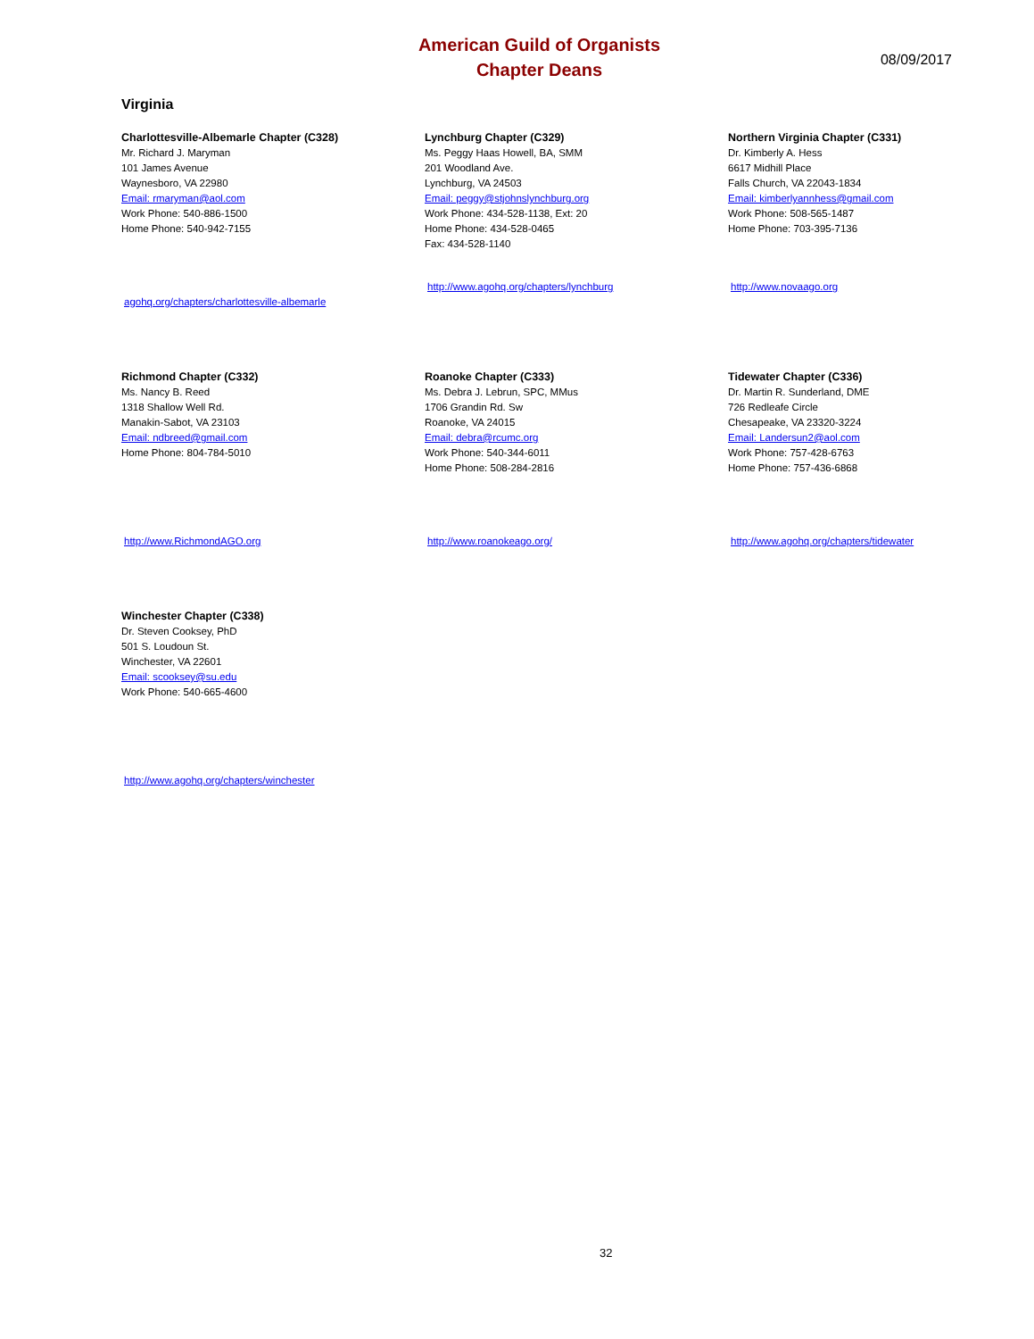American Guild of Organists
Chapter Deans
08/09/2017
Virginia
Charlottesville-Albemarle Chapter (C328)
Mr. Richard J. Maryman
101 James Avenue
Waynesboro, VA 22980
Email: rmaryman@aol.com
Work Phone: 540-886-1500
Home Phone: 540-942-7155
agohq.org/chapters/charlottesville-albemarle
Lynchburg Chapter (C329)
Ms. Peggy Haas Howell, BA, SMM
201 Woodland Ave.
Lynchburg, VA 24503
Email: peggy@stjohnslynchburg.org
Work Phone: 434-528-1138, Ext: 20
Home Phone: 434-528-0465
Fax: 434-528-1140
http://www.agohq.org/chapters/lynchburg
Northern Virginia Chapter (C331)
Dr. Kimberly A. Hess
6617 Midhill Place
Falls Church, VA 22043-1834
Email: kimberlyannhess@gmail.com
Work Phone: 508-565-1487
Home Phone: 703-395-7136
http://www.novaago.org
Richmond Chapter (C332)
Ms. Nancy B. Reed
1318 Shallow Well Rd.
Manakin-Sabot, VA 23103
Email: ndbreed@gmail.com
Home Phone: 804-784-5010
http://www.RichmondAGO.org
Roanoke Chapter (C333)
Ms. Debra J. Lebrun, SPC, MMus
1706 Grandin Rd. Sw
Roanoke, VA 24015
Email: debra@rcumc.org
Work Phone: 540-344-6011
Home Phone: 508-284-2816
http://www.roanokeago.org/
Tidewater Chapter (C336)
Dr. Martin R. Sunderland, DME
726 Redleafe Circle
Chesapeake, VA 23320-3224
Email: Landersun2@aol.com
Work Phone: 757-428-6763
Home Phone: 757-436-6868
http://www.agohq.org/chapters/tidewater
Winchester Chapter (C338)
Dr. Steven Cooksey, PhD
501 S. Loudoun St.
Winchester, VA 22601
Email: scooksey@su.edu
Work Phone: 540-665-4600
http://www.agohq.org/chapters/winchester
32